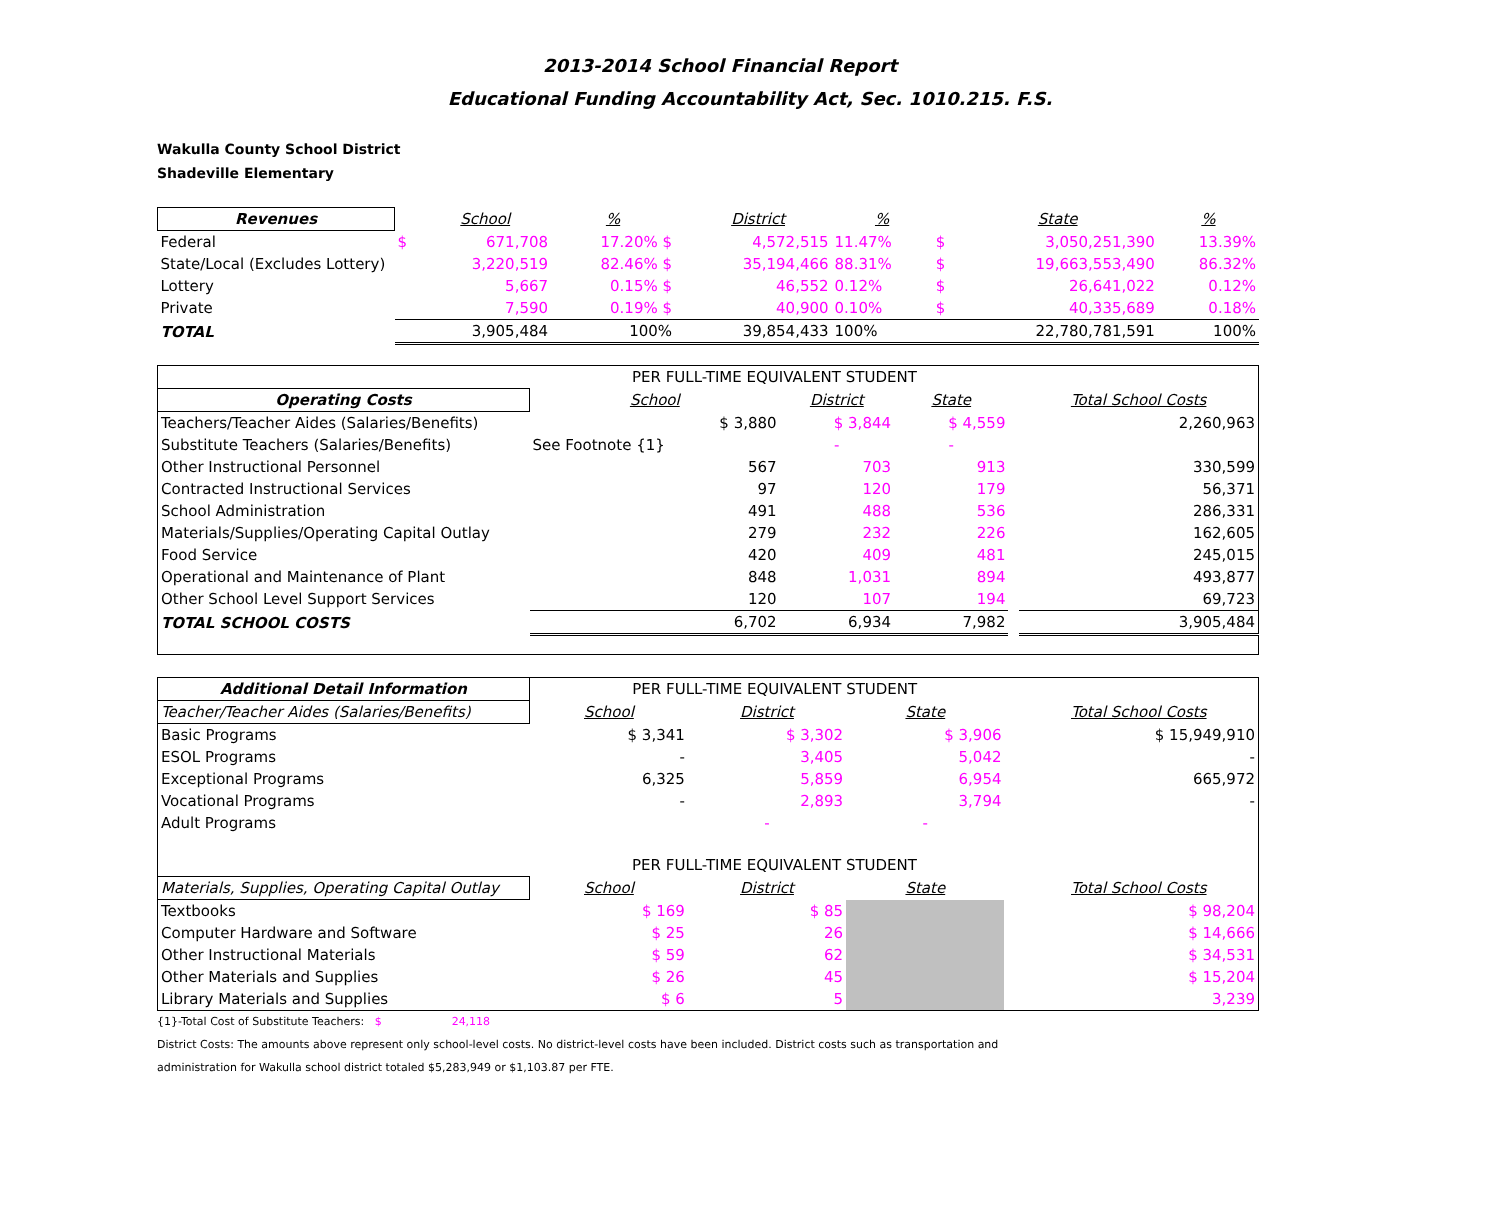2013-2014 School Financial Report
Educational Funding Accountability Act, Sec. 1010.215. F.S.
Wakulla County School District
Shadeville Elementary
| Revenues | | School | % | | District | % | | State | % |
| Federal | $ | 671,708 | 17.20% $ | | 4,572,515 | 11.47% | $ | 3,050,251,390 | 13.39% |
| State/Local (Excludes Lottery) | | 3,220,519 | 82.46% $ | | 35,194,466 | 88.31% | $ | 19,663,553,490 | 86.32% |
| Lottery | | 5,667 | 0.15% $ | | 46,552 | 0.12% | $ | 26,641,022 | 0.12% |
| Private | | 7,590 | 0.19% $ | | 40,900 | 0.10% | $ | 40,335,689 | 0.18% |
| TOTAL | | 3,905,484 | 100% | | 39,854,433 | 100% | | 22,780,781,591 | 100% |
| | PER FULL-TIME EQUIVALENT STUDENT | | | | |
| Operating Costs | School | District | State | | Total School Costs |
| Teachers/Teacher Aides (Salaries/Benefits) | $ 3,880 | $ 3,844 | $ 4,559 | | 2,260,963 |
| Substitute Teachers (Salaries/Benefits) | See Footnote {1} | - | - | | |
| Other Instructional Personnel | 567 | 703 | 913 | | 330,599 |
| Contracted Instructional Services | 97 | 120 | 179 | | 56,371 |
| School Administration | 491 | 488 | 536 | | 286,331 |
| Materials/Supplies/Operating Capital Outlay | 279 | 232 | 226 | | 162,605 |
| Food Service | 420 | 409 | 481 | | 245,015 |
| Operational and Maintenance of Plant | 848 | 1,031 | 894 | | 493,877 |
| Other School Level Support Services | 120 | 107 | 194 | | 69,723 |
| TOTAL SCHOOL COSTS | 6,702 | 6,934 | 7,982 | | 3,905,484 |
| Additional Detail Information | PER FULL-TIME EQUIVALENT STUDENT | | | | |
| Teacher/Teacher Aides (Salaries/Benefits) | School | District | State | | Total School Costs |
| Basic Programs | $ 3,341 | $ 3,302 | $ 3,906 | | $ 15,949,910 |
| ESOL Programs | - | 3,405 | 5,042 | | - |
| Exceptional Programs | 6,325 | 5,859 | 6,954 | | 665,972 |
| Vocational Programs | - | 2,893 | 3,794 | | - |
| Adult Programs | | - | - | | |
| | PER FULL-TIME EQUIVALENT STUDENT | | | | |
| Materials, Supplies, Operating Capital Outlay | School | District | State | | Total School Costs |
| Textbooks | $ 169 | $ 85 | | | $ 98,204 |
| Computer Hardware and Software | $ 25 | 26 | | | $ 14,666 |
| Other Instructional Materials | $ 59 | 62 | | | $ 34,531 |
| Other Materials and Supplies | $ 26 | 45 | | | $ 15,204 |
| Library Materials and Supplies | $ 6 | 5 | | | 3,239 |
{1}-Total Cost of Substitute Teachers: $ 24,118
District Costs: The amounts above represent only school-level costs. No district-level costs have been included. District costs such as transportation and
administration for Wakulla school district totaled $5,283,949 or $1,103.87 per FTE.